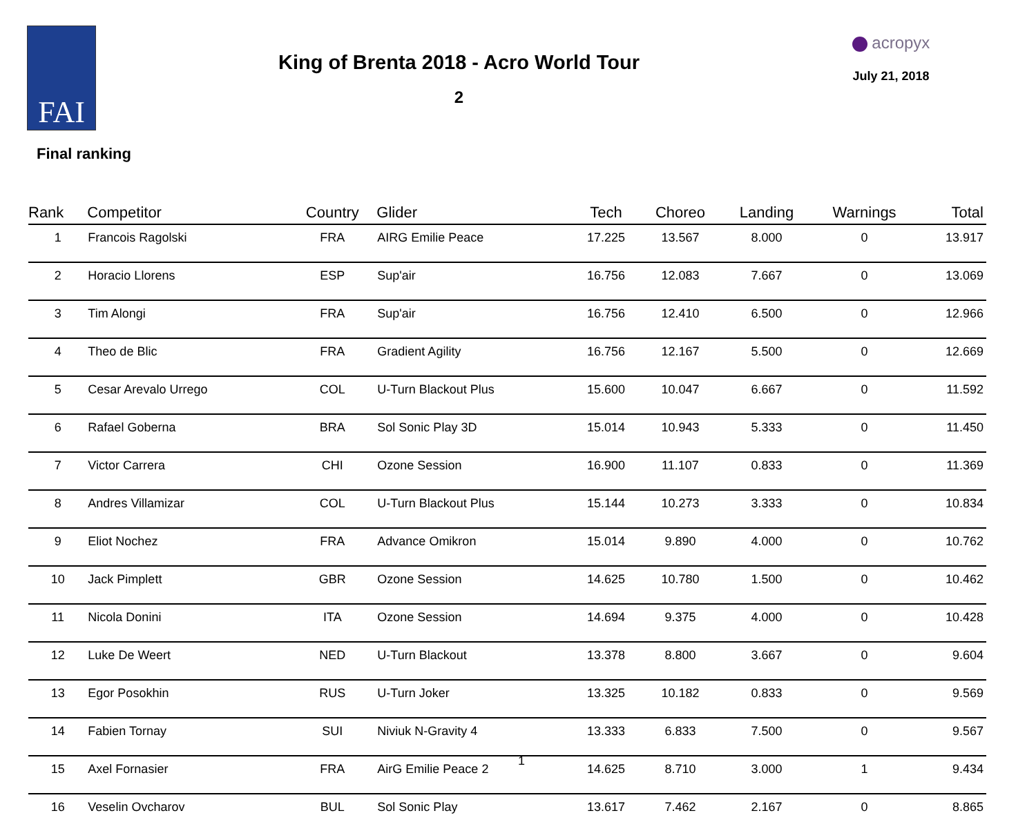FAI
King of Brenta 2018 - Acro World Tour
2
acropyx
July 21, 2018
Final ranking
| Rank | Competitor | Country | Glider | Tech | Choreo | Landing | Warnings | Total |
| --- | --- | --- | --- | --- | --- | --- | --- | --- |
| 1 | Francois Ragolski | FRA | AIRG Emilie Peace | 17.225 | 13.567 | 8.000 | 0 | 13.917 |
| 2 | Horacio Llorens | ESP | Sup'air | 16.756 | 12.083 | 7.667 | 0 | 13.069 |
| 3 | Tim Alongi | FRA | Sup'air | 16.756 | 12.410 | 6.500 | 0 | 12.966 |
| 4 | Theo de Blic | FRA | Gradient Agility | 16.756 | 12.167 | 5.500 | 0 | 12.669 |
| 5 | Cesar Arevalo Urrego | COL | U-Turn Blackout Plus | 15.600 | 10.047 | 6.667 | 0 | 11.592 |
| 6 | Rafael Goberna | BRA | Sol Sonic Play 3D | 15.014 | 10.943 | 5.333 | 0 | 11.450 |
| 7 | Victor Carrera | CHI | Ozone Session | 16.900 | 11.107 | 0.833 | 0 | 11.369 |
| 8 | Andres Villamizar | COL | U-Turn Blackout Plus | 15.144 | 10.273 | 3.333 | 0 | 10.834 |
| 9 | Eliot Nochez | FRA | Advance Omikron | 15.014 | 9.890 | 4.000 | 0 | 10.762 |
| 10 | Jack Pimplett | GBR | Ozone Session | 14.625 | 10.780 | 1.500 | 0 | 10.462 |
| 11 | Nicola Donini | ITA | Ozone Session | 14.694 | 9.375 | 4.000 | 0 | 10.428 |
| 12 | Luke De Weert | NED | U-Turn Blackout | 13.378 | 8.800 | 3.667 | 0 | 9.604 |
| 13 | Egor Posokhin | RUS | U-Turn Joker | 13.325 | 10.182 | 0.833 | 0 | 9.569 |
| 14 | Fabien Tornay | SUI | Niviuk N-Gravity 4 | 13.333 | 6.833 | 7.500 | 0 | 9.567 |
| 15 | Axel Fornasier | FRA | AirG Emilie Peace 2 | 14.625 | 8.710 | 3.000 | 1 | 9.434 |
| 16 | Veselin Ovcharov | BUL | Sol Sonic Play | 13.617 | 7.462 | 2.167 | 0 | 8.865 |
1